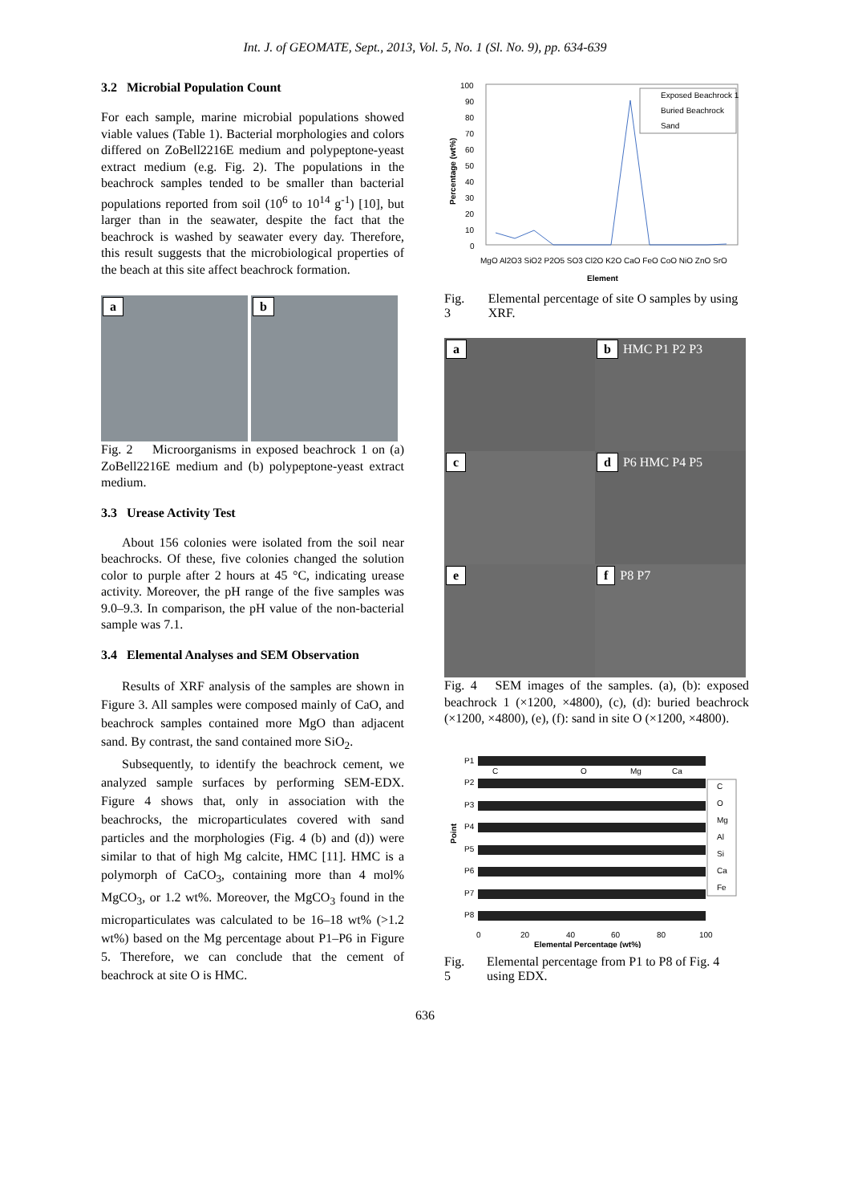Int. J. of GEOMATE, Sept., 2013, Vol. 5, No. 1 (Sl. No. 9), pp. 634-639
3.2 Microbial Population Count
For each sample, marine microbial populations showed viable values (Table 1). Bacterial morphologies and colors differed on ZoBell2216E medium and polypeptone-yeast extract medium (e.g. Fig. 2). The populations in the beachrock samples tended to be smaller than bacterial populations reported from soil (10<sup>6</sup> to 10<sup>14</sup> g<sup>-1</sup>) [10], but larger than in the seawater, despite the fact that the beachrock is washed by seawater every day. Therefore, this result suggests that the microbiological properties of the beach at this site affect beachrock formation.
a b
Fig. 2 Microorganisms in exposed beachrock 1 on (a) ZoBell2216E medium and (b) polypeptone-yeast extract medium.
3.3 Urease Activity Test
About 156 colonies were isolated from the soil near beachrocks. Of these, five colonies changed the solution color to purple after 2 hours at 45 °C, indicating urease activity. Moreover, the pH range of the five samples was 9.0–9.3. In comparison, the pH value of the non-bacterial sample was 7.1.
3.4 Elemental Analyses and SEM Observation
Results of XRF analysis of the samples are shown in Figure 3. All samples were composed mainly of CaO, and beachrock samples contained more MgO than adjacent sand. By contrast, the sand contained more SiO<sub>2</sub>.
Subsequently, to identify the beachrock cement, we analyzed sample surfaces by performing SEM-EDX. Figure 4 shows that, only in association with the beachrocks, the microparticulates covered with sand particles and the morphologies (Fig. 4 (b) and (d)) were similar to that of high Mg calcite, HMC [11]. HMC is a polymorph of CaCO<sub>3</sub>, containing more than 4 mol% MgCO<sub>3</sub>, or 1.2 wt%. Moreover, the MgCO<sub>3</sub> found in the microparticulates was calculated to be 16–18 wt% (>1.2 wt%) based on the Mg percentage about P1–P6 in Figure 5. Therefore, we can conclude that the cement of beachrock at site O is HMC.
100
90
80
70
60
50
40
30
20
10
0
Percentage (wt%)
Exposed Beachrock 1
Buried Beachrock
Sand
MgO Al2O3 SiO2 P2O5 SO3 Cl2O K2O CaO FeO CoO NiO ZnO SrO
Element
Fig. 3 Elemental percentage of site O samples by using XRF.
a
b HMC P1 P2 P3
c
d P6 HMC P4 P5
e
f P8 P7
Fig. 4 SEM images of the samples. (a), (b): exposed beachrock 1 (×1200, ×4800), (c), (d): buried beachrock (×1200, ×4800), (e), (f): sand in site O (×1200, ×4800).
P1
P2
P3
P4
P5
P6
P7
P8
Point
C
O
Mg
Ca
C
O
Mg
Al
Si
Ca
Fe
0
20
40
60
80
100
Elemental Percentage (wt%)
Fig. 5 Elemental percentage from P1 to P8 of Fig. 4 using EDX.
636